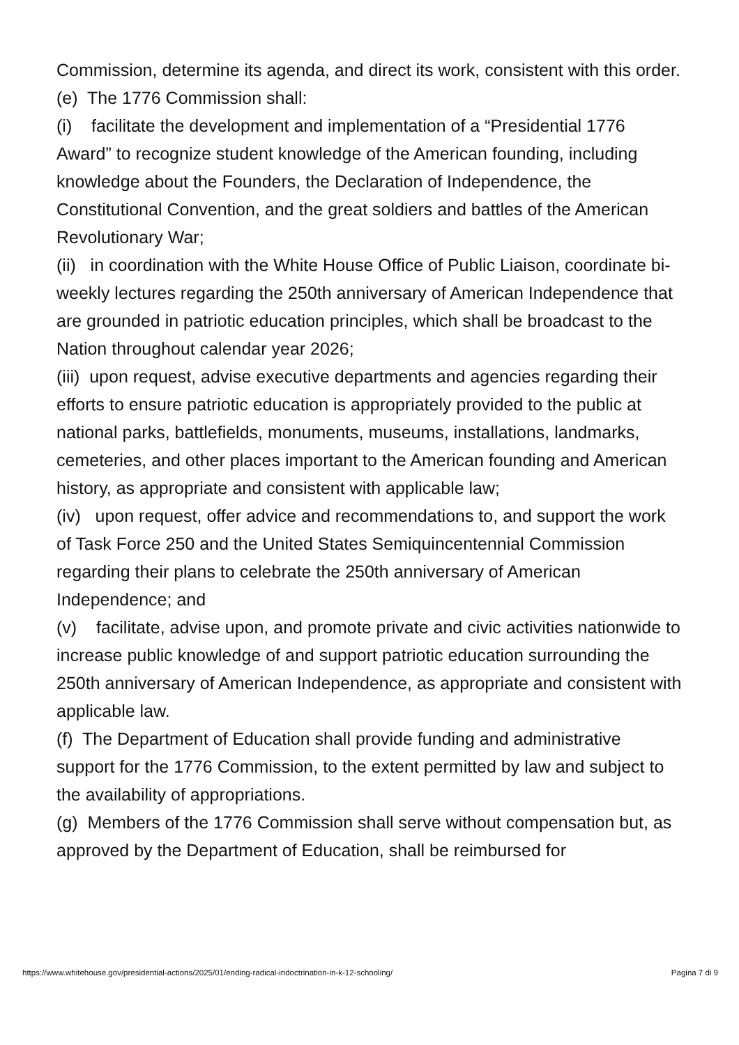Commission, determine its agenda, and direct its work, consistent with this order.
(e) The 1776 Commission shall:
(i) facilitate the development and implementation of a “Presidential 1776 Award” to recognize student knowledge of the American founding, including knowledge about the Founders, the Declaration of Independence, the Constitutional Convention, and the great soldiers and battles of the American Revolutionary War;
(ii) in coordination with the White House Office of Public Liaison, coordinate bi-weekly lectures regarding the 250th anniversary of American Independence that are grounded in patriotic education principles, which shall be broadcast to the Nation throughout calendar year 2026;
(iii) upon request, advise executive departments and agencies regarding their efforts to ensure patriotic education is appropriately provided to the public at national parks, battlefields, monuments, museums, installations, landmarks, cemeteries, and other places important to the American founding and American history, as appropriate and consistent with applicable law;
(iv) upon request, offer advice and recommendations to, and support the work of Task Force 250 and the United States Semiquincentennial Commission regarding their plans to celebrate the 250th anniversary of American Independence; and
(v) facilitate, advise upon, and promote private and civic activities nationwide to increase public knowledge of and support patriotic education surrounding the 250th anniversary of American Independence, as appropriate and consistent with applicable law.
(f) The Department of Education shall provide funding and administrative support for the 1776 Commission, to the extent permitted by law and subject to the availability of appropriations.
(g) Members of the 1776 Commission shall serve without compensation but, as approved by the Department of Education, shall be reimbursed for
https://www.whitehouse.gov/presidential-actions/2025/01/ending-radical-indoctrination-in-k-12-schooling/ Pagina 7 di 9